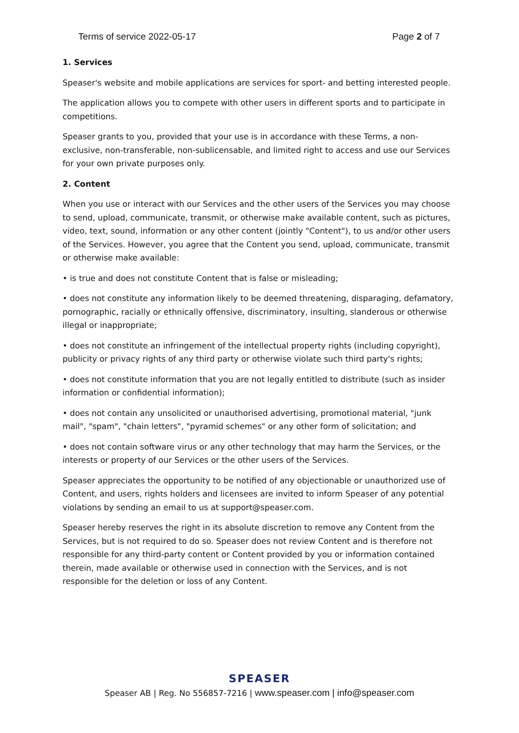Terms of service 2022-05-17 Page 2 of 7
1. Services
Speaser's website and mobile applications are services for sport- and betting interested people.
The application allows you to compete with other users in different sports and to participate in competitions.
Speaser grants to you, provided that your use is in accordance with these Terms, a non-exclusive, non-transferable, non-sublicensable, and limited right to access and use our Services for your own private purposes only.
2. Content
When you use or interact with our Services and the other users of the Services you may choose to send, upload, communicate, transmit, or otherwise make available content, such as pictures, video, text, sound, information or any other content (jointly "Content"), to us and/or other users of the Services. However, you agree that the Content you send, upload, communicate, transmit or otherwise make available:
• is true and does not constitute Content that is false or misleading;
• does not constitute any information likely to be deemed threatening, disparaging, defamatory, pornographic, racially or ethnically offensive, discriminatory, insulting, slanderous or otherwise illegal or inappropriate;
• does not constitute an infringement of the intellectual property rights (including copyright), publicity or privacy rights of any third party or otherwise violate such third party's rights;
• does not constitute information that you are not legally entitled to distribute (such as insider information or confidential information);
• does not contain any unsolicited or unauthorised advertising, promotional material, "junk mail", "spam", "chain letters", "pyramid schemes" or any other form of solicitation; and
• does not contain software virus or any other technology that may harm the Services, or the interests or property of our Services or the other users of the Services.
Speaser appreciates the opportunity to be notified of any objectionable or unauthorized use of Content, and users, rights holders and licensees are invited to inform Speaser of any potential violations by sending an email to us at support@speaser.com.
Speaser hereby reserves the right in its absolute discretion to remove any Content from the Services, but is not required to do so. Speaser does not review Content and is therefore not responsible for any third-party content or Content provided by you or information contained therein, made available or otherwise used in connection with the Services, and is not responsible for the deletion or loss of any Content.
SPEASER
Speaser AB | Reg. No 556857-7216 | www.speaser.com | info@speaser.com